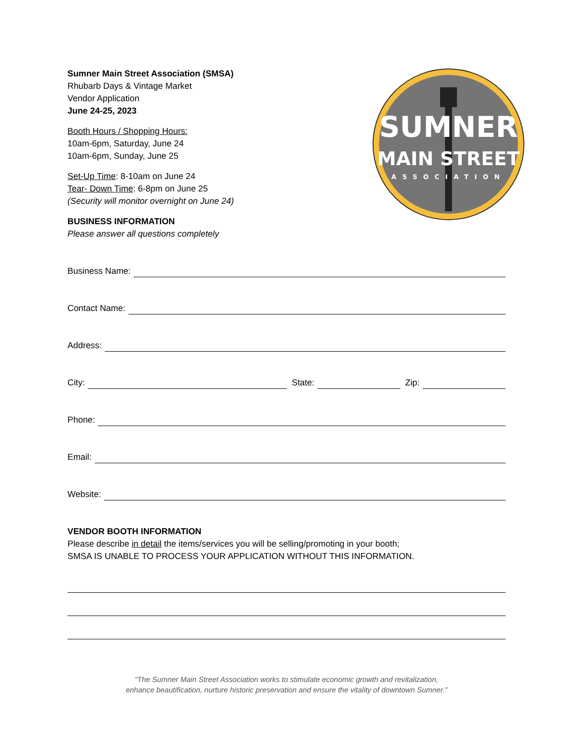Sumner Main Street Association (SMSA)
Rhubarb Days & Vintage Market
Vendor Application
June 24-25, 2023
Booth Hours / Shopping Hours:
10am-6pm, Saturday, June 24
10am-6pm, Sunday, June 25
Set-Up Time: 8-10am on June 24
Tear- Down Time: 6-8pm on June 25
(Security will monitor overnight on June 24)
BUSINESS INFORMATION
Please answer all questions completely
SUMNER
MAIN STREET
ASSOCIATION
Business Name:
Contact Name:
Address:
City:
State:
Zip:
Phone:
Email:
Website:
VENDOR BOOTH INFORMATION
Please describe in detail the items/services you will be selling/promoting in your booth;
SMSA IS UNABLE TO PROCESS YOUR APPLICATION WITHOUT THIS INFORMATION.
“The Sumner Main Street Association works to stimulate economic growth and revitalization,
enhance beautification, nurture historic preservation and ensure the vitality of downtown Sumner.”